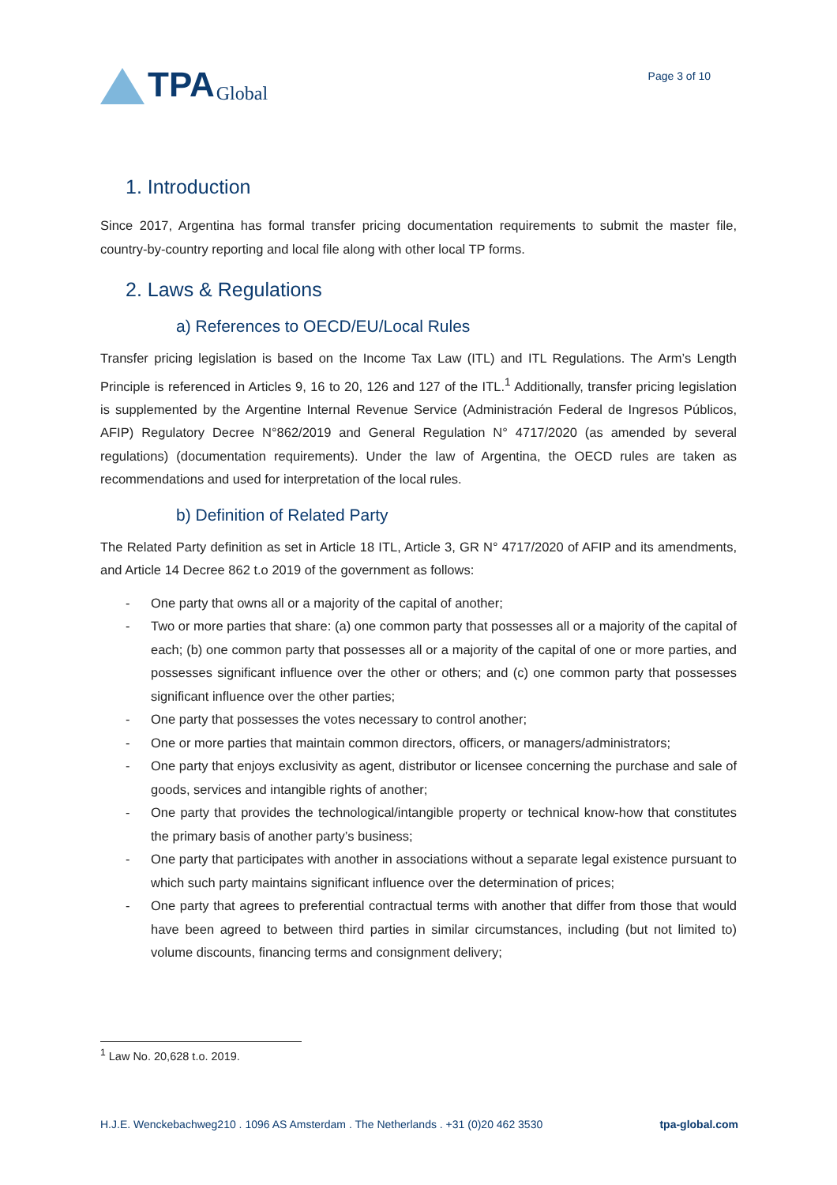TPA Global
Page 3 of 10
1. Introduction
Since 2017, Argentina has formal transfer pricing documentation requirements to submit the master file, country-by-country reporting and local file along with other local TP forms.
2. Laws & Regulations
a) References to OECD/EU/Local Rules
Transfer pricing legislation is based on the Income Tax Law (ITL) and ITL Regulations. The Arm’s Length Principle is referenced in Articles 9, 16 to 20, 126 and 127 of the ITL.<sup>1</sup> Additionally, transfer pricing legislation is supplemented by the Argentine Internal Revenue Service (Administración Federal de Ingresos Públicos, AFIP) Regulatory Decree N°862/2019 and General Regulation N° 4717/2020 (as amended by several regulations) (documentation requirements). Under the law of Argentina, the OECD rules are taken as recommendations and used for interpretation of the local rules.
b) Definition of Related Party
The Related Party definition as set in Article 18 ITL, Article 3, GR N° 4717/2020 of AFIP and its amendments, and Article 14 Decree 862 t.o 2019 of the government as follows:
- One party that owns all or a majority of the capital of another;
- Two or more parties that share: (a) one common party that possesses all or a majority of the capital of each; (b) one common party that possesses all or a majority of the capital of one or more parties, and possesses significant influence over the other or others; and (c) one common party that possesses significant influence over the other parties;
- One party that possesses the votes necessary to control another;
- One or more parties that maintain common directors, officers, or managers/administrators;
- One party that enjoys exclusivity as agent, distributor or licensee concerning the purchase and sale of goods, services and intangible rights of another;
- One party that provides the technological/intangible property or technical know-how that constitutes the primary basis of another party’s business;
- One party that participates with another in associations without a separate legal existence pursuant to which such party maintains significant influence over the determination of prices;
- One party that agrees to preferential contractual terms with another that differ from those that would have been agreed to between third parties in similar circumstances, including (but not limited to) volume discounts, financing terms and consignment delivery;
<sup>1</sup> Law No. 20,628 t.o. 2019.
H.J.E. Wenckebachweg210 . 1096 AS Amsterdam . The Netherlands . +31 (0)20 462 3530 tpa-global.com